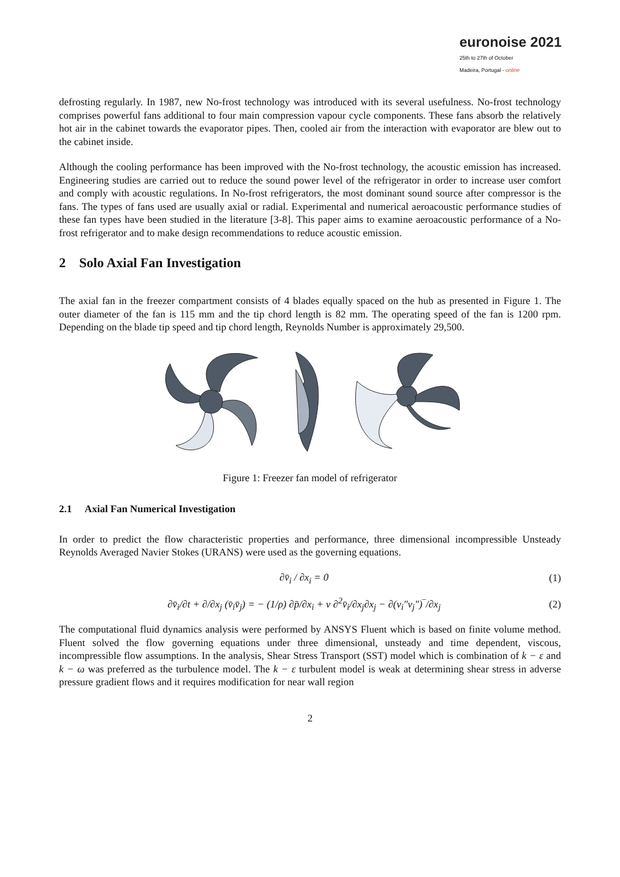euronoise 2021
25th to 27th of October
Madeira, Portugal - online
defrosting regularly. In 1987, new No-frost technology was introduced with its several usefulness. No-frost technology comprises powerful fans additional to four main compression vapour cycle components. These fans absorb the relatively hot air in the cabinet towards the evaporator pipes. Then, cooled air from the interaction with evaporator are blew out to the cabinet inside.
Although the cooling performance has been improved with the No-frost technology, the acoustic emission has increased. Engineering studies are carried out to reduce the sound power level of the refrigerator in order to increase user comfort and comply with acoustic regulations. In No-frost refrigerators, the most dominant sound source after compressor is the fans. The types of fans used are usually axial or radial. Experimental and numerical aeroacoustic performance studies of these fan types have been studied in the literature [3-8]. This paper aims to examine aeroacoustic performance of a No-frost refrigerator and to make design recommendations to reduce acoustic emission.
2 Solo Axial Fan Investigation
The axial fan in the freezer compartment consists of 4 blades equally spaced on the hub as presented in Figure 1. The outer diameter of the fan is 115 mm and the tip chord length is 82 mm. The operating speed of the fan is 1200 rpm. Depending on the blade tip speed and tip chord length, Reynolds Number is approximately 29,500.
Figure 1: Freezer fan model of refrigerator
2.1 Axial Fan Numerical Investigation
In order to predict the flow characteristic properties and performance, three dimensional incompressible Unsteady Reynolds Averaged Navier Stokes (URANS) were used as the governing equations.
∂v̄<sub>i</sub> / ∂x<sub>i</sub> = 0 (1)
∂v̄<sub>i</sub>/∂t + ∂/∂x<sub>j</sub> (v̄<sub>i</sub>v̄<sub>j</sub>) = − (1/ρ) ∂p̄/∂x<sub>i</sub> + ν ∂<sup>2</sup>v̄<sub>i</sub>/∂x<sub>j</sub>∂x<sub>j</sub> − ∂(v<sub>i</sub>″v<sub>j</sub>″)‾/∂x<sub>j</sub> (2)
The computational fluid dynamics analysis were performed by ANSYS Fluent which is based on finite volume method. Fluent solved the flow governing equations under three dimensional, unsteady and time dependent, viscous, incompressible flow assumptions. In the analysis, Shear Stress Transport (SST) model which is combination of k − ε and k − ω was preferred as the turbulence model. The k − ε turbulent model is weak at determining shear stress in adverse pressure gradient flows and it requires modification for near wall region
2